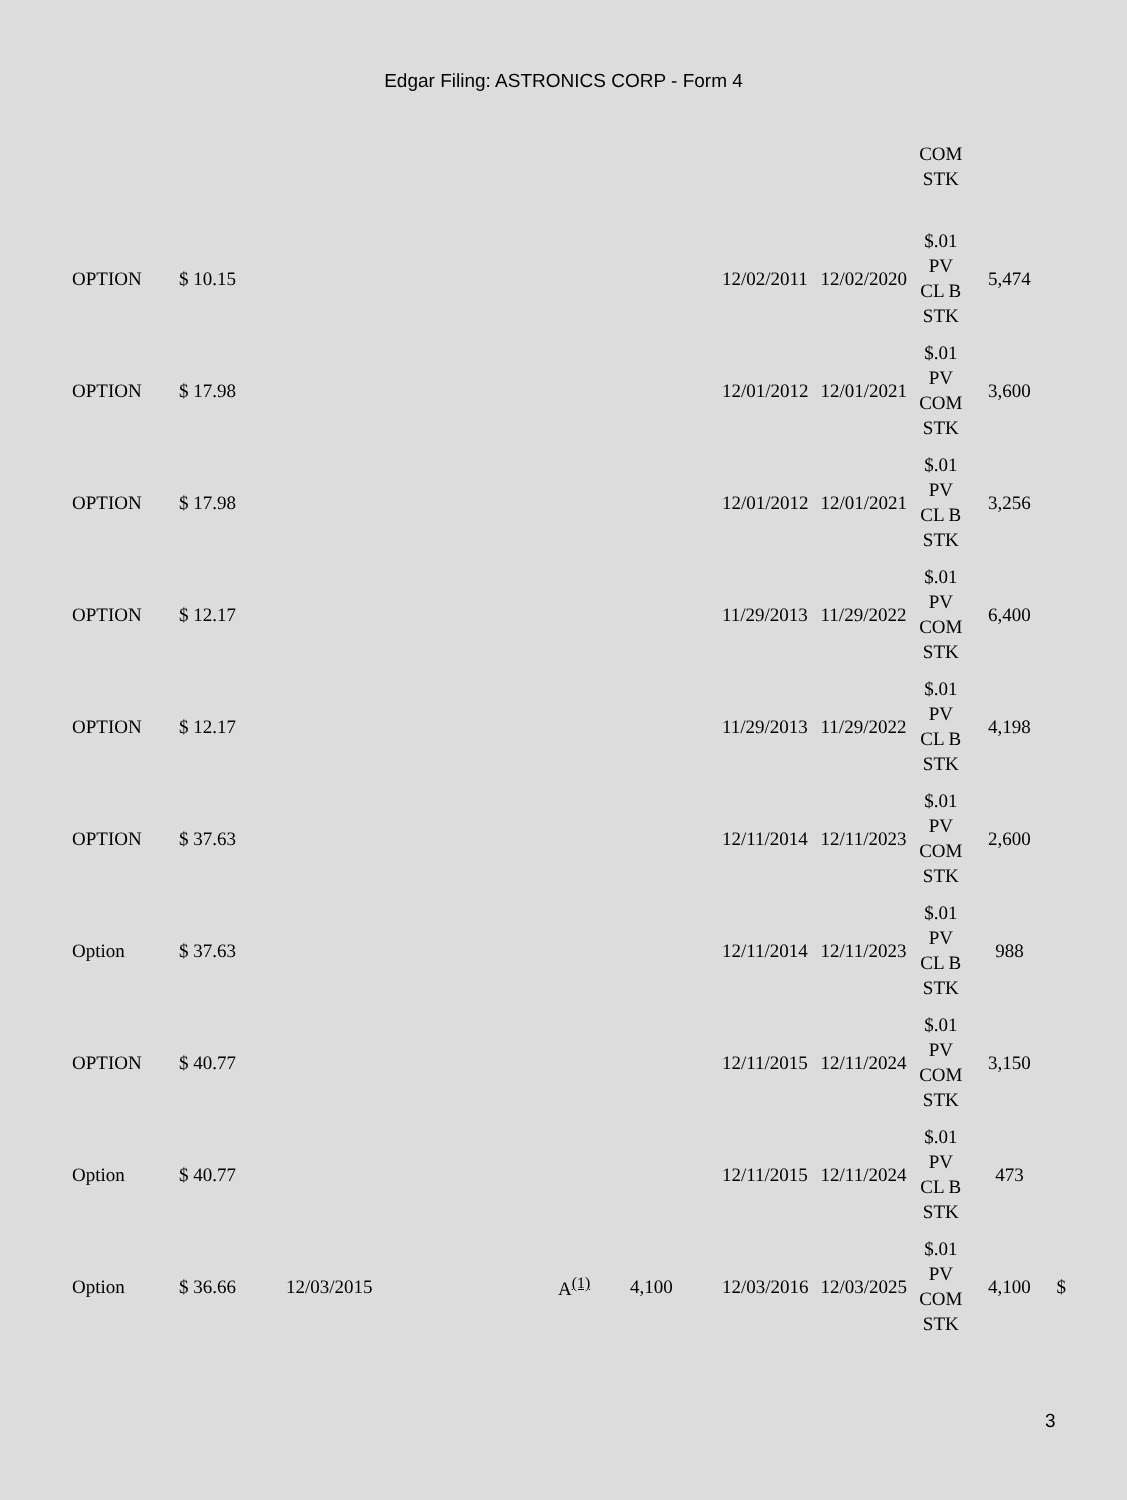Edgar Filing: ASTRONICS CORP - Form 4
| | | | | | | | COM STK | | |
| OPTION | $ 10.15 | | | | 12/02/2011 | 12/02/2020 | $.01 PV CL B STK | 5,474 | |
| OPTION | $ 17.98 | | | | 12/01/2012 | 12/01/2021 | $.01 PV COM STK | 3,600 | |
| OPTION | $ 17.98 | | | | 12/01/2012 | 12/01/2021 | $.01 PV CL B STK | 3,256 | |
| OPTION | $ 12.17 | | | | 11/29/2013 | 11/29/2022 | $.01 PV COM STK | 6,400 | |
| OPTION | $ 12.17 | | | | 11/29/2013 | 11/29/2022 | $.01 PV CL B STK | 4,198 | |
| OPTION | $ 37.63 | | | | 12/11/2014 | 12/11/2023 | $.01 PV COM STK | 2,600 | |
| Option | $ 37.63 | | | | 12/11/2014 | 12/11/2023 | $.01 PV CL B STK | 988 | |
| OPTION | $ 40.77 | | | | 12/11/2015 | 12/11/2024 | $.01 PV COM STK | 3,150 | |
| Option | $ 40.77 | | | | 12/11/2015 | 12/11/2024 | $.01 PV CL B STK | 473 | |
| Option | $ 36.66 | 12/03/2015 | A<sup>(1)</sup> | 4,100 | 12/03/2016 | 12/03/2025 | $.01 PV COM STK | 4,100 | $ |
3